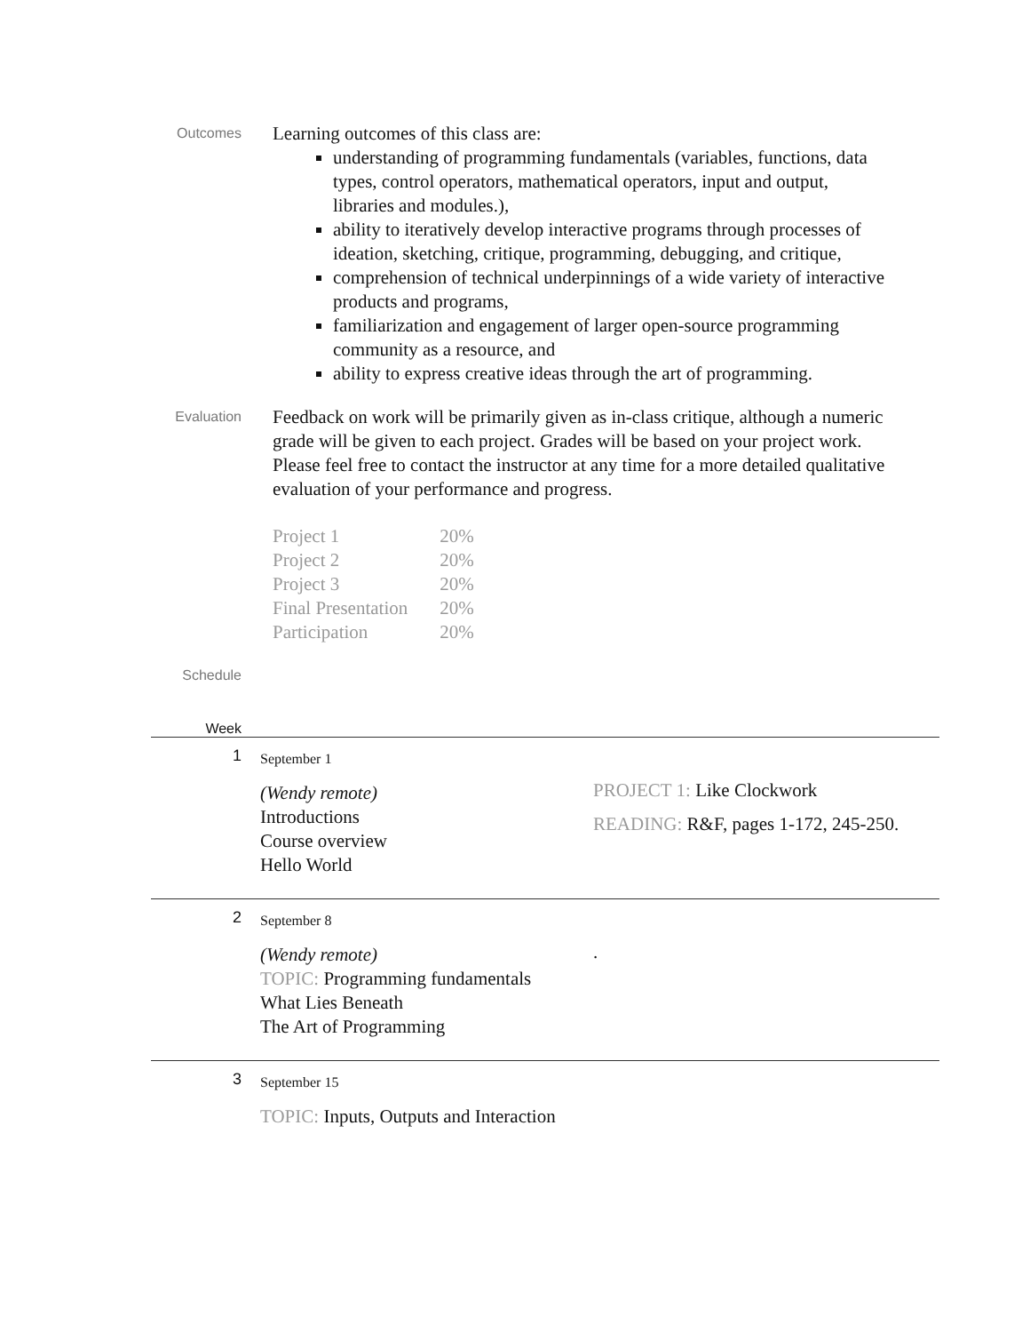Outcomes
Learning outcomes of this class are:
understanding of programming fundamentals (variables, functions, data types, control operators, mathematical operators, input and output, libraries and modules.),
ability to iteratively develop interactive programs through processes of ideation, sketching, critique, programming, debugging, and critique,
comprehension of technical underpinnings of a wide variety of interactive products and programs,
familiarization and engagement of larger open-source programming community as a resource, and
ability to express creative ideas through the art of programming.
Evaluation
Feedback on work will be primarily given as in-class critique, although a numeric grade will be given to each project. Grades will be based on your project work. Please feel free to contact the instructor at any time for a more detailed qualitative evaluation of your performance and progress.
| Project 1 | 20% |
| Project 2 | 20% |
| Project 3 | 20% |
| Final Presentation | 20% |
| Participation | 20% |
Schedule
Week
1
September 1
(Wendy remote)
Introductions
Course overview
Hello World
PROJECT 1: Like Clockwork
READING: R&F, pages 1-172, 245-250.
2
September 8
(Wendy remote)
TOPIC: Programming fundamentals
What Lies Beneath
The Art of Programming
.
3
September 15
TOPIC: Inputs, Outputs and Interaction